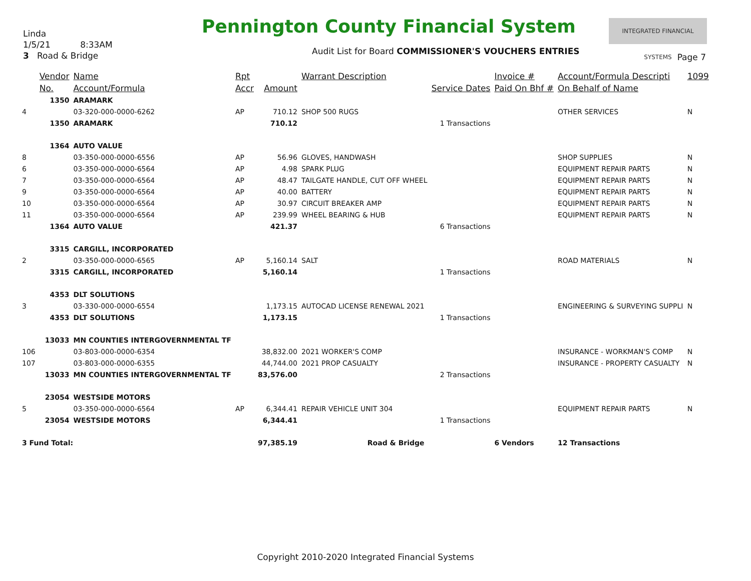Linda
1/5/21 8:33AM
3 Road & Bridge
Pennington County Financial System
INTEGRATED FINANCIAL SYSTEMS
Audit List for Board COMMISSIONER'S VOUCHERS ENTRIES
Page 7
| | Vendor | Name | Rpt | | Warrant Description | | Invoice # | Account/Formula Descripti | 1099 |
| --- | --- | --- | --- | --- | --- | --- | --- | --- | --- |
| | No. | Account/Formula | Accr | Amount | | Service Dates | Paid On Bhf # | On Behalf of Name | |
| | 1350 | ARAMARK | | | | | | | |
| 4 | | 03-320-000-0000-6262 | AP | 710.12 | SHOP 500 RUGS | | | OTHER SERVICES | N |
| | 1350 | ARAMARK | | 710.12 | | 1 Transactions | | | |
| | 1364 | AUTO VALUE | | | | | | | |
| 8 | | 03-350-000-0000-6556 | AP | 56.96 | GLOVES, HANDWASH | | | SHOP SUPPLIES | N |
| 6 | | 03-350-000-0000-6564 | AP | 4.98 | SPARK PLUG | | | EQUIPMENT REPAIR PARTS | N |
| 7 | | 03-350-000-0000-6564 | AP | 48.47 | TAILGATE HANDLE, CUT OFF WHEEL | | | EQUIPMENT REPAIR PARTS | N |
| 9 | | 03-350-000-0000-6564 | AP | 40.00 | BATTERY | | | EQUIPMENT REPAIR PARTS | N |
| 10 | | 03-350-000-0000-6564 | AP | 30.97 | CIRCUIT BREAKER AMP | | | EQUIPMENT REPAIR PARTS | N |
| 11 | | 03-350-000-0000-6564 | AP | 239.99 | WHEEL BEARING & HUB | | | EQUIPMENT REPAIR PARTS | N |
| | 1364 | AUTO VALUE | | 421.37 | | 6 Transactions | | | |
| | 3315 | CARGILL, INCORPORATED | | | | | | | |
| 2 | | 03-350-000-0000-6565 | AP | 5,160.14 | SALT | | | ROAD MATERIALS | N |
| | 3315 | CARGILL, INCORPORATED | | 5,160.14 | | 1 Transactions | | | |
| | 4353 | DLT SOLUTIONS | | | | | | | |
| 3 | | 03-330-000-0000-6554 | | 1,173.15 | AUTOCAD LICENSE RENEWAL 2021 | | | ENGINEERING & SURVEYING SUPPLI | N |
| | 4353 | DLT SOLUTIONS | | 1,173.15 | | 1 Transactions | | | |
| | 13033 | MN COUNTIES INTERGOVERNMENTAL TF | | | | | | | |
| 106 | | 03-803-000-0000-6354 | | 38,832.00 | 2021 WORKER'S COMP | | | INSURANCE - WORKMAN'S COMP | N |
| 107 | | 03-803-000-0000-6355 | | 44,744.00 | 2021 PROP CASUALTY | | | INSURANCE - PROPERTY CASUALTY | N |
| | 13033 | MN COUNTIES INTERGOVERNMENTAL TF | | 83,576.00 | | 2 Transactions | | | |
| | 23054 | WESTSIDE MOTORS | | | | | | | |
| 5 | | 03-350-000-0000-6564 | AP | 6,344.41 | REPAIR VEHICLE UNIT 304 | | | EQUIPMENT REPAIR PARTS | N |
| | 23054 | WESTSIDE MOTORS | | 6,344.41 | | 1 Transactions | | | |
| 3 Fund Total: | | | | 97,385.19 | Road & Bridge | | 6 Vendors | 12 Transactions | |
Copyright 2010-2020 Integrated Financial Systems